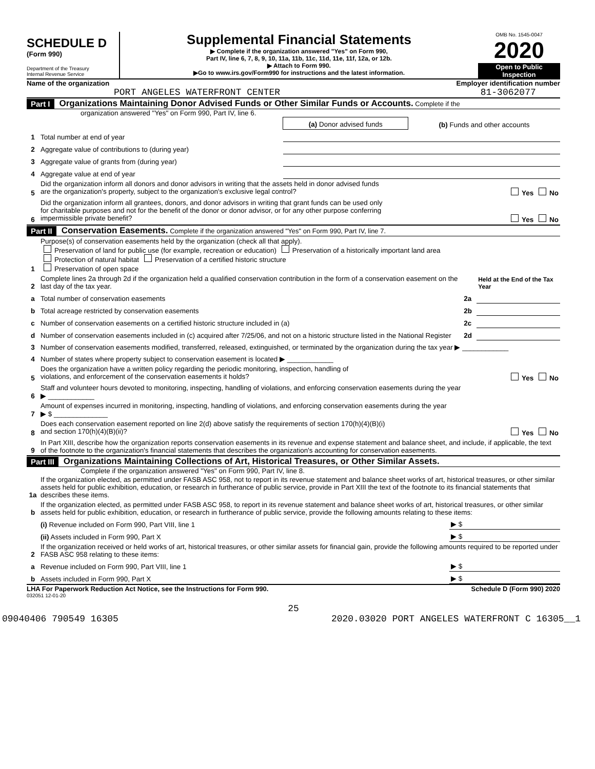SCHEDULE D
(Form 990)
Department of the Treasury
Internal Revenue Service
Supplemental Financial Statements
▶ Complete if the organization answered "Yes" on Form 990,
Part IV, line 6, 7, 8, 9, 10, 11a, 11b, 11c, 11d, 11e, 11f, 12a, or 12b.
▶ Attach to Form 990.
▶Go to www.irs.gov/Form990 for instructions and the latest information.
OMB No. 1545-0047
2020
Open to Public
Inspection
Name of the organization
PORT ANGELES WATERFRONT CENTER
Employer identification number
81-3062077
Part I Organizations Maintaining Donor Advised Funds or Other Similar Funds or Accounts. Complete if the
organization answered "Yes" on Form 990, Part IV, line 6.
| | | (a) Donor advised funds | (b) Funds and other accounts |
| 1 | Total number at end of year | | |
| 2 | Aggregate value of contributions to (during year) | | |
| 3 | Aggregate value of grants from (during year) | | |
| 4 | Aggregate value at end of year | | |
| 5 | Did the organization inform all donors and donor advisors in writing that the assets held in donor advised funds are the organization's property, subject to the organization's exclusive legal control? Yes No | | |
| 6 | Did the organization inform all grantees, donors, and donor advisors in writing that grant funds can be used only for charitable purposes and not for the benefit of the donor or donor advisor, or for any other purpose conferring impermissible private benefit? Yes No | | |
Part II Conservation Easements. Complete if the organization answered "Yes" on Form 990, Part IV, line 7.
| 1 | Purpose(s) of conservation easements held by the organization (check all that apply). Preservation of land for public use (for example, recreation or education) Preservation of a historically important land area Protection of natural habitat Preservation of a certified historic structure Preservation of open space | | |
| 2 | Complete lines 2a through 2d if the organization held a qualified conservation contribution in the form of a conservation easement on the last day of the tax year. | | Held at the End of the Tax Year |
| a | Total number of conservation easements | 2a | |
| b | Total acreage restricted by conservation easements | 2b | |
| c | Number of conservation easements on a certified historic structure included in (a) | 2c | |
| d | Number of conservation easements included in (c) acquired after 7/25/06, and not on a historic structure listed in the National Register | 2d | |
| 3 | Number of conservation easements modified, transferred, released, extinguished, or terminated by the organization during the tax year ▶ ____________ | | |
| 4 | Number of states where property subject to conservation easement is located ▶ ____________ | | |
| 5 | Does the organization have a written policy regarding the periodic monitoring, inspection, handling of violations, and enforcement of the conservation easements it holds? Yes No | | |
| 6 | Staff and volunteer hours devoted to monitoring, inspecting, handling of violations, and enforcing conservation easements during the year ▶ ____________ | | |
| 7 | Amount of expenses incurred in monitoring, inspecting, handling of violations, and enforcing conservation easements during the year ▶ $ ______________ | | |
| 8 | Does each conservation easement reported on line 2(d) above satisfy the requirements of section 170(h)(4)(B)(i) and section 170(h)(4)(B)(ii)? Yes No | | |
| 9 | In Part XIII, describe how the organization reports conservation easements in its revenue and expense statement and balance sheet, and include, if applicable, the text of the footnote to the organization's financial statements that describes the organization's accounting for conservation easements. | | |
Part III Organizations Maintaining Collections of Art, Historical Treasures, or Other Similar Assets.
Complete if the organization answered "Yes" on Form 990, Part IV, line 8.
| 1a | If the organization elected, as permitted under FASB ASC 958, not to report in its revenue statement and balance sheet works of art, historical treasures, or other similar assets held for public exhibition, education, or research in furtherance of public service, provide in Part XIII the text of the footnote to its financial statements that describes these items. | |
| b | If the organization elected, as permitted under FASB ASC 958, to report in its revenue statement and balance sheet works of art, historical treasures, or other similar assets held for public exhibition, education, or research in furtherance of public service, provide the following amounts relating to these items: | |
| | (i) Revenue included on Form 990, Part VIII, line 1 | ▶ $ |
| | (ii) Assets included in Form 990, Part X | ▶ $ |
| 2 | If the organization received or held works of art, historical treasures, or other similar assets for financial gain, provide the following amounts required to be reported under FASB ASC 958 relating to these items: | |
| a | Revenue included on Form 990, Part VIII, line 1 | ▶ $ |
| b | Assets included in Form 990, Part X | ▶ $ |
LHA For Paperwork Reduction Act Notice, see the Instructions for Form 990. Schedule D (Form 990) 2020
032051 12-01-20
25
09040406 790549 16305 2020.03020 PORT ANGELES WATERFRONT C 16305__1